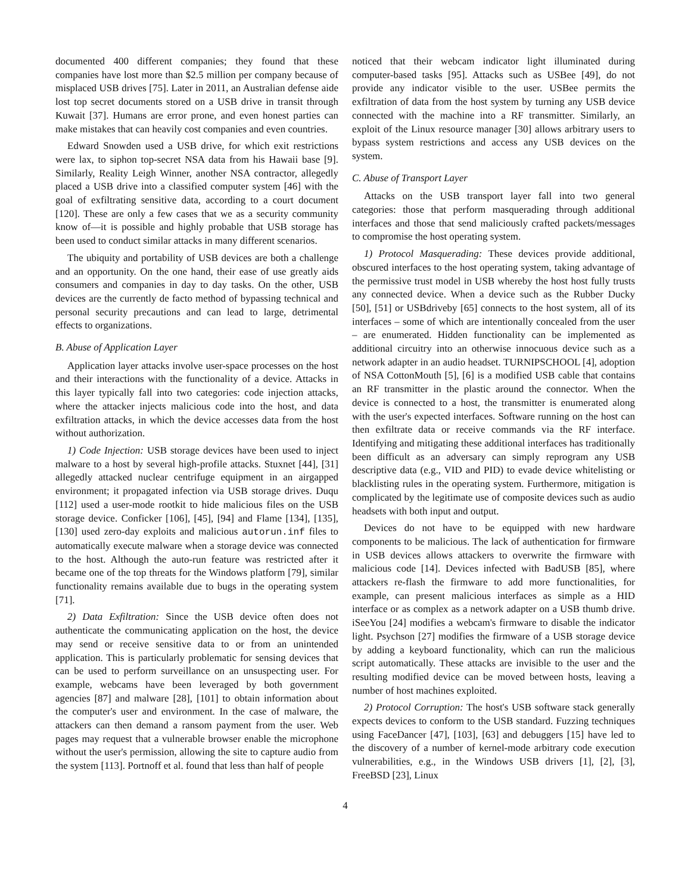documented 400 different companies; they found that these companies have lost more than $2.5 million per company because of misplaced USB drives [75]. Later in 2011, an Australian defense aide lost top secret documents stored on a USB drive in transit through Kuwait [37]. Humans are error prone, and even honest parties can make mistakes that can heavily cost companies and even countries.
Edward Snowden used a USB drive, for which exit restrictions were lax, to siphon top-secret NSA data from his Hawaii base [9]. Similarly, Reality Leigh Winner, another NSA contractor, allegedly placed a USB drive into a classified computer system [46] with the goal of exfiltrating sensitive data, according to a court document [120]. These are only a few cases that we as a security community know of—it is possible and highly probable that USB storage has been used to conduct similar attacks in many different scenarios.
The ubiquity and portability of USB devices are both a challenge and an opportunity. On the one hand, their ease of use greatly aids consumers and companies in day to day tasks. On the other, USB devices are the currently de facto method of bypassing technical and personal security precautions and can lead to large, detrimental effects to organizations.
B. Abuse of Application Layer
Application layer attacks involve user-space processes on the host and their interactions with the functionality of a device. Attacks in this layer typically fall into two categories: code injection attacks, where the attacker injects malicious code into the host, and data exfiltration attacks, in which the device accesses data from the host without authorization.
1) Code Injection: USB storage devices have been used to inject malware to a host by several high-profile attacks. Stuxnet [44], [31] allegedly attacked nuclear centrifuge equipment in an airgapped environment; it propagated infection via USB storage drives. Duqu [112] used a user-mode rootkit to hide malicious files on the USB storage device. Conficker [106], [45], [94] and Flame [134], [135], [130] used zero-day exploits and malicious autorun.inf files to automatically execute malware when a storage device was connected to the host. Although the auto-run feature was restricted after it became one of the top threats for the Windows platform [79], similar functionality remains available due to bugs in the operating system [71].
2) Data Exfiltration: Since the USB device often does not authenticate the communicating application on the host, the device may send or receive sensitive data to or from an unintended application. This is particularly problematic for sensing devices that can be used to perform surveillance on an unsuspecting user. For example, webcams have been leveraged by both government agencies [87] and malware [28], [101] to obtain information about the computer's user and environment. In the case of malware, the attackers can then demand a ransom payment from the user. Web pages may request that a vulnerable browser enable the microphone without the user's permission, allowing the site to capture audio from the system [113]. Portnoff et al. found that less than half of people
noticed that their webcam indicator light illuminated during computer-based tasks [95]. Attacks such as USBee [49], do not provide any indicator visible to the user. USBee permits the exfiltration of data from the host system by turning any USB device connected with the machine into a RF transmitter. Similarly, an exploit of the Linux resource manager [30] allows arbitrary users to bypass system restrictions and access any USB devices on the system.
C. Abuse of Transport Layer
Attacks on the USB transport layer fall into two general categories: those that perform masquerading through additional interfaces and those that send maliciously crafted packets/messages to compromise the host operating system.
1) Protocol Masquerading: These devices provide additional, obscured interfaces to the host operating system, taking advantage of the permissive trust model in USB whereby the host host fully trusts any connected device. When a device such as the Rubber Ducky [50], [51] or USBdriveby [65] connects to the host system, all of its interfaces – some of which are intentionally concealed from the user – are enumerated. Hidden functionality can be implemented as additional circuitry into an otherwise innocuous device such as a network adapter in an audio headset. TURNIPSCHOOL [4], adoption of NSA CottonMouth [5], [6] is a modified USB cable that contains an RF transmitter in the plastic around the connector. When the device is connected to a host, the transmitter is enumerated along with the user's expected interfaces. Software running on the host can then exfiltrate data or receive commands via the RF interface. Identifying and mitigating these additional interfaces has traditionally been difficult as an adversary can simply reprogram any USB descriptive data (e.g., VID and PID) to evade device whitelisting or blacklisting rules in the operating system. Furthermore, mitigation is complicated by the legitimate use of composite devices such as audio headsets with both input and output.
Devices do not have to be equipped with new hardware components to be malicious. The lack of authentication for firmware in USB devices allows attackers to overwrite the firmware with malicious code [14]. Devices infected with BadUSB [85], where attackers re-flash the firmware to add more functionalities, for example, can present malicious interfaces as simple as a HID interface or as complex as a network adapter on a USB thumb drive. iSeeYou [24] modifies a webcam's firmware to disable the indicator light. Psychson [27] modifies the firmware of a USB storage device by adding a keyboard functionality, which can run the malicious script automatically. These attacks are invisible to the user and the resulting modified device can be moved between hosts, leaving a number of host machines exploited.
2) Protocol Corruption: The host's USB software stack generally expects devices to conform to the USB standard. Fuzzing techniques using FaceDancer [47], [103], [63] and debuggers [15] have led to the discovery of a number of kernel-mode arbitrary code execution vulnerabilities, e.g., in the Windows USB drivers [1], [2], [3], FreeBSD [23], Linux
4